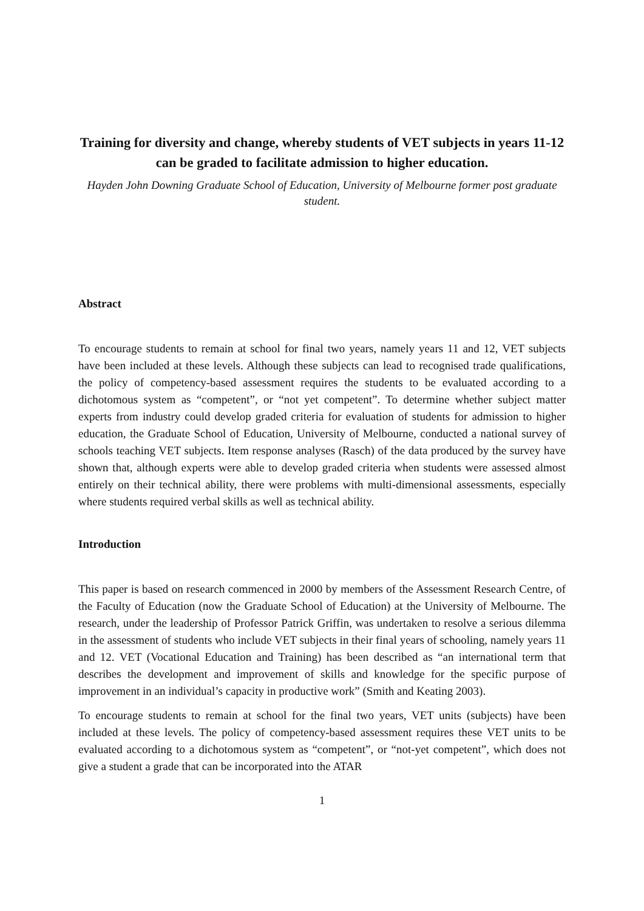Training for diversity and change, whereby students of VET subjects in years 11-12 can be graded to facilitate admission to higher education.
Hayden John Downing Graduate School of Education, University of Melbourne former post graduate student.
Abstract
To encourage students to remain at school for final two years, namely years 11 and 12, VET subjects have been included at these levels. Although these subjects can lead to recognised trade qualifications, the policy of competency-based assessment requires the students to be evaluated according to a dichotomous system as “competent”, or “not yet competent”. To determine whether subject matter experts from industry could develop graded criteria for evaluation of students for admission to higher education, the Graduate School of Education, University of Melbourne, conducted a national survey of schools teaching VET subjects. Item response analyses (Rasch) of the data produced by the survey have shown that, although experts were able to develop graded criteria when students were assessed almost entirely on their technical ability, there were problems with multi-dimensional assessments, especially where students required verbal skills as well as technical ability.
Introduction
This paper is based on research commenced in 2000 by members of the Assessment Research Centre, of the Faculty of Education (now the Graduate School of Education) at the University of Melbourne. The research, under the leadership of Professor Patrick Griffin, was undertaken to resolve a serious dilemma in the assessment of students who include VET subjects in their final years of schooling, namely years 11 and 12. VET (Vocational Education and Training) has been described as “an international term that describes the development and improvement of skills and knowledge for the specific purpose of improvement in an individual’s capacity in productive work” (Smith and Keating 2003).
To encourage students to remain at school for the final two years, VET units (subjects) have been included at these levels. The policy of competency-based assessment requires these VET units to be evaluated according to a dichotomous system as “competent”, or “not-yet competent”, which does not give a student a grade that can be incorporated into the ATAR
1